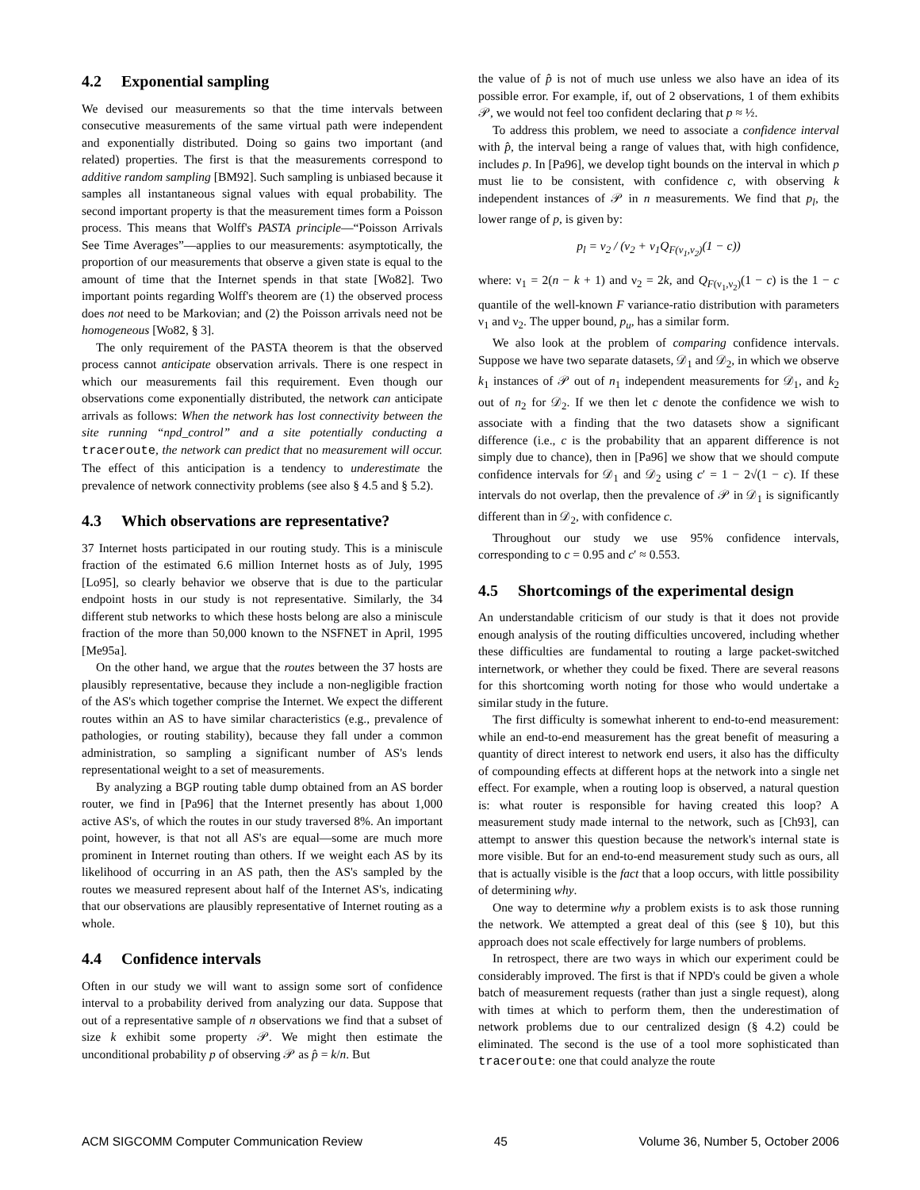4.2 Exponential sampling
We devised our measurements so that the time intervals between consecutive measurements of the same virtual path were independent and exponentially distributed. Doing so gains two important (and related) properties. The first is that the measurements correspond to additive random sampling [BM92]. Such sampling is unbiased because it samples all instantaneous signal values with equal probability. The second important property is that the measurement times form a Poisson process. This means that Wolff's PASTA principle—“Poisson Arrivals See Time Averages”—applies to our measurements: asymptotically, the proportion of our measurements that observe a given state is equal to the amount of time that the Internet spends in that state [Wo82]. Two important points regarding Wolff's theorem are (1) the observed process does not need to be Markovian; and (2) the Poisson arrivals need not be homogeneous [Wo82, § 3].
The only requirement of the PASTA theorem is that the observed process cannot anticipate observation arrivals. There is one respect in which our measurements fail this requirement. Even though our observations come exponentially distributed, the network can anticipate arrivals as follows: When the network has lost connectivity between the site running “npd_control” and a site potentially conducting a traceroute, the network can predict that no measurement will occur. The effect of this anticipation is a tendency to underestimate the prevalence of network connectivity problems (see also § 4.5 and § 5.2).
4.3 Which observations are representative?
37 Internet hosts participated in our routing study. This is a miniscule fraction of the estimated 6.6 million Internet hosts as of July, 1995 [Lo95], so clearly behavior we observe that is due to the particular endpoint hosts in our study is not representative. Similarly, the 34 different stub networks to which these hosts belong are also a miniscule fraction of the more than 50,000 known to the NSFNET in April, 1995 [Me95a].
On the other hand, we argue that the routes between the 37 hosts are plausibly representative, because they include a non-negligible fraction of the AS's which together comprise the Internet. We expect the different routes within an AS to have similar characteristics (e.g., prevalence of pathologies, or routing stability), because they fall under a common administration, so sampling a significant number of AS's lends representational weight to a set of measurements.
By analyzing a BGP routing table dump obtained from an AS border router, we find in [Pa96] that the Internet presently has about 1,000 active AS's, of which the routes in our study traversed 8%. An important point, however, is that not all AS's are equal—some are much more prominent in Internet routing than others. If we weight each AS by its likelihood of occurring in an AS path, then the AS's sampled by the routes we measured represent about half of the Internet AS's, indicating that our observations are plausibly representative of Internet routing as a whole.
4.4 Confidence intervals
Often in our study we will want to assign some sort of confidence interval to a probability derived from analyzing our data. Suppose that out of a representative sample of n observations we find that a subset of size k exhibit some property 𝒫. We might then estimate the unconditional probability p of observing 𝒫 as p̂ = k/n. But
the value of p̂ is not of much use unless we also have an idea of its possible error. For example, if, out of 2 observations, 1 of them exhibits 𝒫, we would not feel too confident declaring that p ≈ ½.
To address this problem, we need to associate a confidence interval with p̂, the interval being a range of values that, with high confidence, includes p. In [Pa96], we develop tight bounds on the interval in which p must lie to be consistent, with confidence c, with observing k independent instances of 𝒫 in n measurements. We find that p<sub>l</sub>, the lower range of p, is given by:
p<sub>l</sub> = ν<sub>2</sub> / (ν<sub>2</sub> + ν<sub>1</sub>Q<sub>F(ν<sub>1</sub>,ν<sub>2</sub>)</sub>(1 − c))
where: ν<sub>1</sub> = 2(n − k + 1) and ν<sub>2</sub> = 2k, and Q<sub>F(ν<sub>1</sub>,ν<sub>2</sub>)</sub>(1 − c) is the 1 − c quantile of the well-known F variance-ratio distribution with parameters ν<sub>1</sub> and ν<sub>2</sub>. The upper bound, p<sub>u</sub>, has a similar form.
We also look at the problem of comparing confidence intervals. Suppose we have two separate datasets, 𝒟<sub>1</sub> and 𝒟<sub>2</sub>, in which we observe k<sub>1</sub> instances of 𝒫 out of n<sub>1</sub> independent measurements for 𝒟<sub>1</sub>, and k<sub>2</sub> out of n<sub>2</sub> for 𝒟<sub>2</sub>. If we then let c denote the confidence we wish to associate with a finding that the two datasets show a significant difference (i.e., c is the probability that an apparent difference is not simply due to chance), then in [Pa96] we show that we should compute confidence intervals for 𝒟<sub>1</sub> and 𝒟<sub>2</sub> using c′ = 1 − 2√(1 − c). If these intervals do not overlap, then the prevalence of 𝒫 in 𝒟<sub>1</sub> is significantly different than in 𝒟<sub>2</sub>, with confidence c.
Throughout our study we use 95% confidence intervals, corresponding to c = 0.95 and c′ ≈ 0.553.
4.5 Shortcomings of the experimental design
An understandable criticism of our study is that it does not provide enough analysis of the routing difficulties uncovered, including whether these difficulties are fundamental to routing a large packet-switched internetwork, or whether they could be fixed. There are several reasons for this shortcoming worth noting for those who would undertake a similar study in the future.
The first difficulty is somewhat inherent to end-to-end measurement: while an end-to-end measurement has the great benefit of measuring a quantity of direct interest to network end users, it also has the difficulty of compounding effects at different hops at the network into a single net effect. For example, when a routing loop is observed, a natural question is: what router is responsible for having created this loop? A measurement study made internal to the network, such as [Ch93], can attempt to answer this question because the network's internal state is more visible. But for an end-to-end measurement study such as ours, all that is actually visible is the fact that a loop occurs, with little possibility of determining why.
One way to determine why a problem exists is to ask those running the network. We attempted a great deal of this (see § 10), but this approach does not scale effectively for large numbers of problems.
In retrospect, there are two ways in which our experiment could be considerably improved. The first is that if NPD's could be given a whole batch of measurement requests (rather than just a single request), along with times at which to perform them, then the underestimation of network problems due to our centralized design (§ 4.2) could be eliminated. The second is the use of a tool more sophisticated than traceroute: one that could analyze the route
ACM SIGCOMM Computer Communication Review 45 Volume 36, Number 5, October 2006